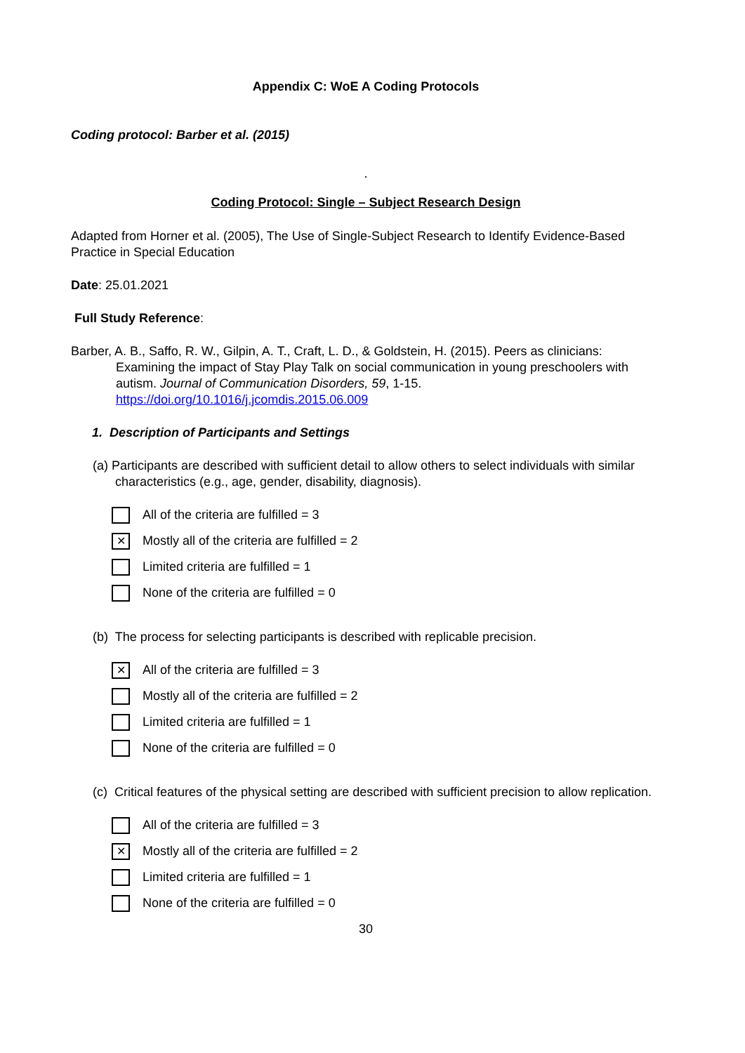Appendix C: WoE A Coding Protocols
Coding protocol: Barber et al. (2015)
.
Coding Protocol: Single – Subject Research Design
Adapted from Horner et al. (2005), The Use of Single-Subject Research to Identify Evidence-Based Practice in Special Education
Date: 25.01.2021
Full Study Reference:
Barber, A. B., Saffo, R. W., Gilpin, A. T., Craft, L. D., & Goldstein, H. (2015). Peers as clinicians: Examining the impact of Stay Play Talk on social communication in young preschoolers with autism. Journal of Communication Disorders, 59, 1-15. https://doi.org/10.1016/j.jcomdis.2015.06.009
1. Description of Participants and Settings
(a) Participants are described with sufficient detail to allow others to select individuals with similar characteristics (e.g., age, gender, disability, diagnosis).
All of the criteria are fulfilled = 3
✕ Mostly all of the criteria are fulfilled = 2
Limited criteria are fulfilled = 1
None of the criteria are fulfilled = 0
(b) The process for selecting participants is described with replicable precision.
✕ All of the criteria are fulfilled = 3
Mostly all of the criteria are fulfilled = 2
Limited criteria are fulfilled = 1
None of the criteria are fulfilled = 0
(c) Critical features of the physical setting are described with sufficient precision to allow replication.
All of the criteria are fulfilled = 3
✕ Mostly all of the criteria are fulfilled = 2
Limited criteria are fulfilled = 1
None of the criteria are fulfilled = 0
30